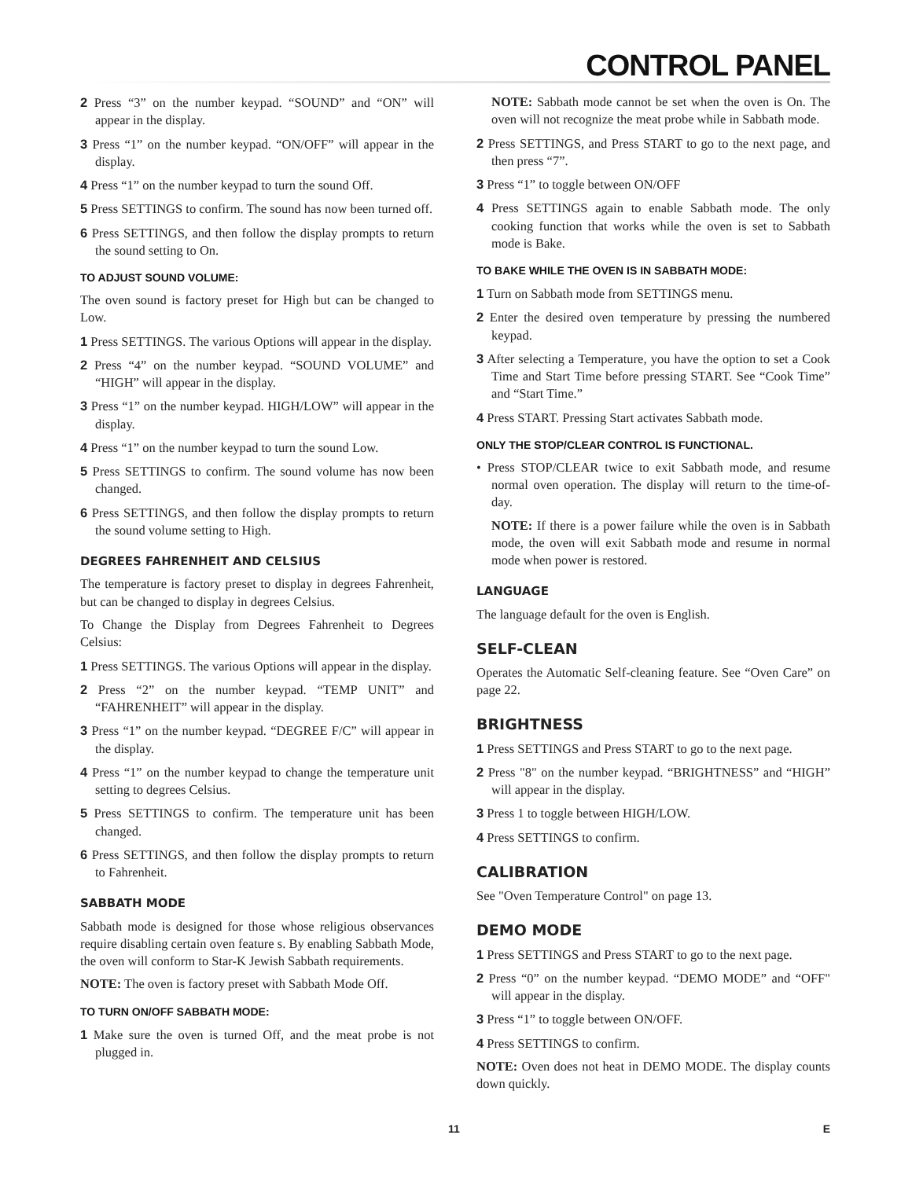CONTROL PANEL
2 Press “3” on the number keypad. “SOUND” and “ON” will appear in the display.
3 Press “1” on the number keypad. “ON/OFF” will appear in the display.
4 Press “1” on the number keypad to turn the sound Off.
5 Press SETTINGS to confirm. The sound has now been turned off.
6 Press SETTINGS, and then follow the display prompts to return the sound setting to On.
TO ADJUST SOUND VOLUME:
The oven sound is factory preset for High but can be changed to Low.
1 Press SETTINGS. The various Options will appear in the display.
2 Press “4” on the number keypad. “SOUND VOLUME” and “HIGH” will appear in the display.
3 Press “1” on the number keypad. HIGH/LOW” will appear in the display.
4 Press “1” on the number keypad to turn the sound Low.
5 Press SETTINGS to confirm. The sound volume has now been changed.
6 Press SETTINGS, and then follow the display prompts to return the sound volume setting to High.
DEGREES FAHRENHEIT AND CELSIUS
The temperature is factory preset to display in degrees Fahrenheit, but can be changed to display in degrees Celsius.
To Change the Display from Degrees Fahrenheit to Degrees Celsius:
1 Press SETTINGS. The various Options will appear in the display.
2 Press “2” on the number keypad. “TEMP UNIT” and “FAHRENHEIT” will appear in the display.
3 Press “1” on the number keypad. “DEGREE F/C” will appear in the display.
4 Press “1” on the number keypad to change the temperature unit setting to degrees Celsius.
5 Press SETTINGS to confirm. The temperature unit has been changed.
6 Press SETTINGS, and then follow the display prompts to return to Fahrenheit.
SABBATH MODE
Sabbath mode is designed for those whose religious observances require disabling certain oven feature s. By enabling Sabbath Mode, the oven will conform to Star-K Jewish Sabbath requirements.
NOTE: The oven is factory preset with Sabbath Mode Off.
TO TURN ON/OFF SABBATH MODE:
1 Make sure the oven is turned Off, and the meat probe is not plugged in.
NOTE: Sabbath mode cannot be set when the oven is On. The oven will not recognize the meat probe while in Sabbath mode.
2 Press SETTINGS, and Press START to go to the next page, and then press “7”.
3 Press “1” to toggle between ON/OFF
4 Press SETTINGS again to enable Sabbath mode. The only cooking function that works while the oven is set to Sabbath mode is Bake.
TO BAKE WHILE THE OVEN IS IN SABBATH MODE:
1 Turn on Sabbath mode from SETTINGS menu.
2 Enter the desired oven temperature by pressing the numbered keypad.
3 After selecting a Temperature, you have the option to set a Cook Time and Start Time before pressing START. See “Cook Time” and “Start Time.”
4 Press START. Pressing Start activates Sabbath mode.
ONLY THE STOP/CLEAR CONTROL IS FUNCTIONAL.
• Press STOP/CLEAR twice to exit Sabbath mode, and resume normal oven operation. The display will return to the time-of-day.
NOTE: If there is a power failure while the oven is in Sabbath mode, the oven will exit Sabbath mode and resume in normal mode when power is restored.
LANGUAGE
The language default for the oven is English.
SELF-CLEAN
Operates the Automatic Self-cleaning feature. See “Oven Care” on page 22.
BRIGHTNESS
1 Press SETTINGS and Press START to go to the next page.
2 Press "8" on the number keypad. “BRIGHTNESS” and “HIGH” will appear in the display.
3 Press 1 to toggle between HIGH/LOW.
4 Press SETTINGS to confirm.
CALIBRATION
See "Oven Temperature Control" on page 13.
DEMO MODE
1 Press SETTINGS and Press START to go to the next page.
2 Press “0” on the number keypad. “DEMO MODE” and “OFF" will appear in the display.
3 Press “1” to toggle between ON/OFF.
4 Press SETTINGS to confirm.
NOTE: Oven does not heat in DEMO MODE. The display counts down quickly.
11 E